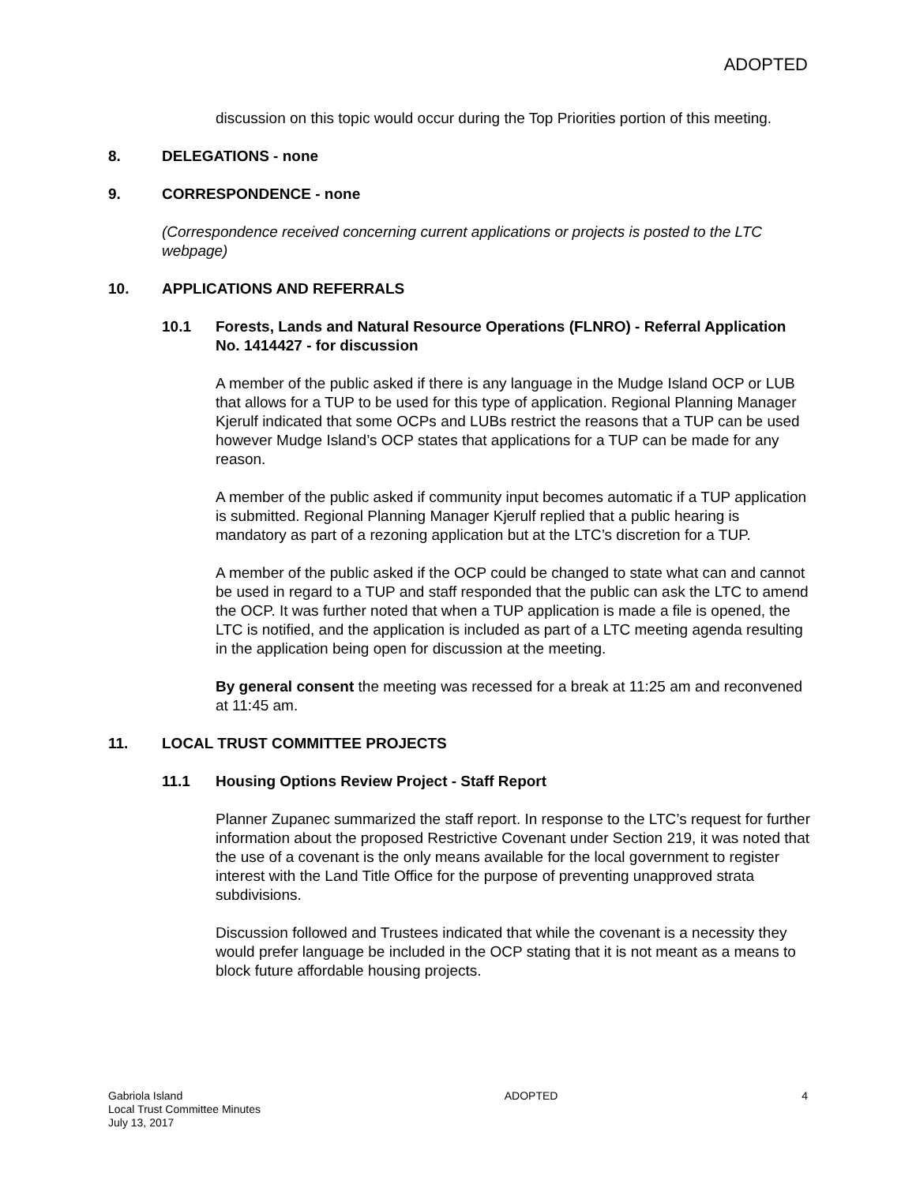ADOPTED
discussion on this topic would occur during the Top Priorities portion of this meeting.
8. DELEGATIONS - none
9. CORRESPONDENCE - none
(Correspondence received concerning current applications or projects is posted to the LTC webpage)
10. APPLICATIONS AND REFERRALS
10.1 Forests, Lands and Natural Resource Operations (FLNRO) - Referral Application No. 1414427 - for discussion
A member of the public asked if there is any language in the Mudge Island OCP or LUB that allows for a TUP to be used for this type of application. Regional Planning Manager Kjerulf indicated that some OCPs and LUBs restrict the reasons that a TUP can be used however Mudge Island’s OCP states that applications for a TUP can be made for any reason.
A member of the public asked if community input becomes automatic if a TUP application is submitted. Regional Planning Manager Kjerulf replied that a public hearing is mandatory as part of a rezoning application but at the LTC’s discretion for a TUP.
A member of the public asked if the OCP could be changed to state what can and cannot be used in regard to a TUP and staff responded that the public can ask the LTC to amend the OCP. It was further noted that when a TUP application is made a file is opened, the LTC is notified, and the application is included as part of a LTC meeting agenda resulting in the application being open for discussion at the meeting.
By general consent the meeting was recessed for a break at 11:25 am and reconvened at 11:45 am.
11. LOCAL TRUST COMMITTEE PROJECTS
11.1 Housing Options Review Project - Staff Report
Planner Zupanec summarized the staff report. In response to the LTC’s request for further information about the proposed Restrictive Covenant under Section 219, it was noted that the use of a covenant is the only means available for the local government to register interest with the Land Title Office for the purpose of preventing unapproved strata subdivisions.
Discussion followed and Trustees indicated that while the covenant is a necessity they would prefer language be included in the OCP stating that it is not meant as a means to block future affordable housing projects.
Gabriola Island
Local Trust Committee Minutes
July 13, 2017
ADOPTED 4